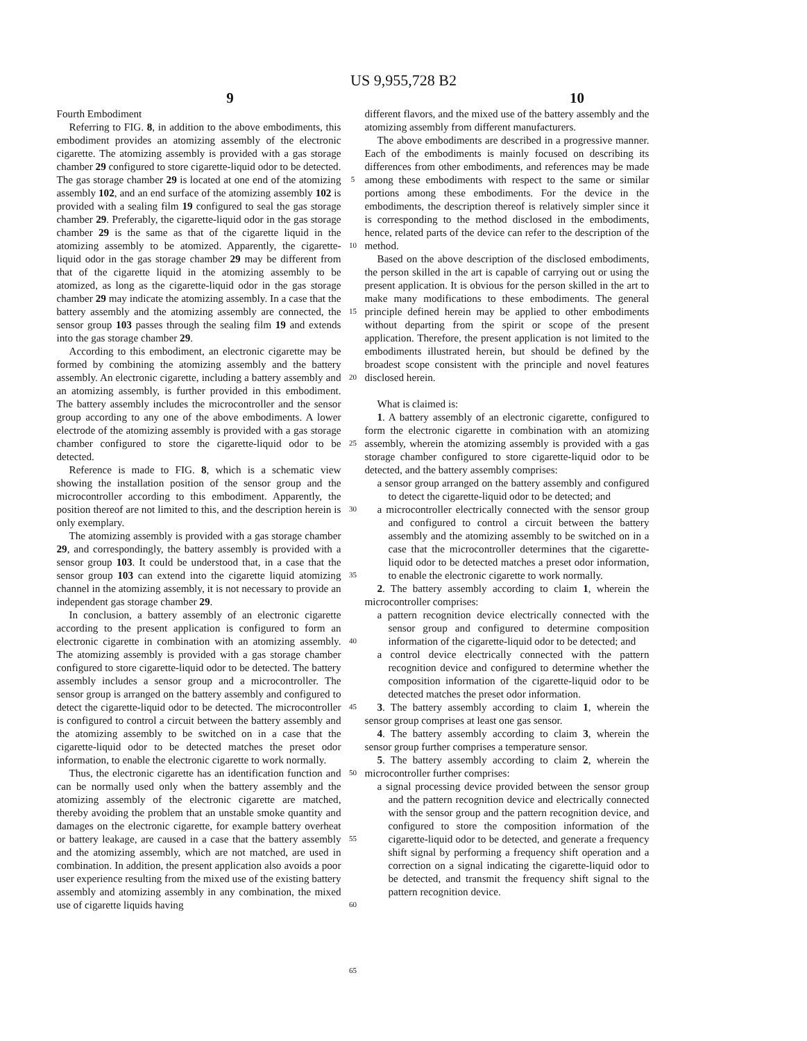US 9,955,728 B2
9 10
Fourth Embodiment
Referring to FIG. 8, in addition to the above embodiments, this embodiment provides an atomizing assembly of the electronic cigarette. The atomizing assembly is provided with a gas storage chamber 29 configured to store cigarette-liquid odor to be detected. The gas storage chamber 29 is located at one end of the atomizing assembly 102, and an end surface of the atomizing assembly 102 is provided with a sealing film 19 configured to seal the gas storage chamber 29. Preferably, the cigarette-liquid odor in the gas storage chamber 29 is the same as that of the cigarette liquid in the atomizing assembly to be atomized. Apparently, the cigarette-liquid odor in the gas storage chamber 29 may be different from that of the cigarette liquid in the atomizing assembly to be atomized, as long as the cigarette-liquid odor in the gas storage chamber 29 may indicate the atomizing assembly. In a case that the battery assembly and the atomizing assembly are connected, the sensor group 103 passes through the sealing film 19 and extends into the gas storage chamber 29.
According to this embodiment, an electronic cigarette may be formed by combining the atomizing assembly and the battery assembly. An electronic cigarette, including a battery assembly and an atomizing assembly, is further provided in this embodiment. The battery assembly includes the microcontroller and the sensor group according to any one of the above embodiments. A lower electrode of the atomizing assembly is provided with a gas storage chamber configured to store the cigarette-liquid odor to be detected.
Reference is made to FIG. 8, which is a schematic view showing the installation position of the sensor group and the microcontroller according to this embodiment. Apparently, the position thereof are not limited to this, and the description herein is only exemplary.
The atomizing assembly is provided with a gas storage chamber 29, and correspondingly, the battery assembly is provided with a sensor group 103. It could be understood that, in a case that the sensor group 103 can extend into the cigarette liquid atomizing channel in the atomizing assembly, it is not necessary to provide an independent gas storage chamber 29.
In conclusion, a battery assembly of an electronic cigarette according to the present application is configured to form an electronic cigarette in combination with an atomizing assembly. The atomizing assembly is provided with a gas storage chamber configured to store cigarette-liquid odor to be detected. The battery assembly includes a sensor group and a microcontroller. The sensor group is arranged on the battery assembly and configured to detect the cigarette-liquid odor to be detected. The microcontroller is configured to control a circuit between the battery assembly and the atomizing assembly to be switched on in a case that the cigarette-liquid odor to be detected matches the preset odor information, to enable the electronic cigarette to work normally.
Thus, the electronic cigarette has an identification function and can be normally used only when the battery assembly and the atomizing assembly of the electronic cigarette are matched, thereby avoiding the problem that an unstable smoke quantity and damages on the electronic cigarette, for example battery overheat or battery leakage, are caused in a case that the battery assembly and the atomizing assembly, which are not matched, are used in combination. In addition, the present application also avoids a poor user experience resulting from the mixed use of the existing battery assembly and atomizing assembly in any combination, the mixed use of cigarette liquids having
5
10
15
20
25
30
35
40
45
50
55
60
65
different flavors, and the mixed use of the battery assembly and the atomizing assembly from different manufacturers.
The above embodiments are described in a progressive manner. Each of the embodiments is mainly focused on describing its differences from other embodiments, and references may be made among these embodiments with respect to the same or similar portions among these embodiments. For the device in the embodiments, the description thereof is relatively simpler since it is corresponding to the method disclosed in the embodiments, hence, related parts of the device can refer to the description of the method.
Based on the above description of the disclosed embodiments, the person skilled in the art is capable of carrying out or using the present application. It is obvious for the person skilled in the art to make many modifications to these embodiments. The general principle defined herein may be applied to other embodiments without departing from the spirit or scope of the present application. Therefore, the present application is not limited to the embodiments illustrated herein, but should be defined by the broadest scope consistent with the principle and novel features disclosed herein.
What is claimed is:
1. A battery assembly of an electronic cigarette, configured to form the electronic cigarette in combination with an atomizing assembly, wherein the atomizing assembly is provided with a gas storage chamber configured to store cigarette-liquid odor to be detected, and the battery assembly comprises:
a sensor group arranged on the battery assembly and configured to detect the cigarette-liquid odor to be detected; and
a microcontroller electrically connected with the sensor group and configured to control a circuit between the battery assembly and the atomizing assembly to be switched on in a case that the microcontroller determines that the cigarette-liquid odor to be detected matches a preset odor information, to enable the electronic cigarette to work normally.
2. The battery assembly according to claim 1, wherein the microcontroller comprises:
a pattern recognition device electrically connected with the sensor group and configured to determine composition information of the cigarette-liquid odor to be detected; and
a control device electrically connected with the pattern recognition device and configured to determine whether the composition information of the cigarette-liquid odor to be detected matches the preset odor information.
3. The battery assembly according to claim 1, wherein the sensor group comprises at least one gas sensor.
4. The battery assembly according to claim 3, wherein the sensor group further comprises a temperature sensor.
5. The battery assembly according to claim 2, wherein the microcontroller further comprises:
a signal processing device provided between the sensor group and the pattern recognition device and electrically connected with the sensor group and the pattern recognition device, and configured to store the composition information of the cigarette-liquid odor to be detected, and generate a frequency shift signal by performing a frequency shift operation and a correction on a signal indicating the cigarette-liquid odor to be detected, and transmit the frequency shift signal to the pattern recognition device.